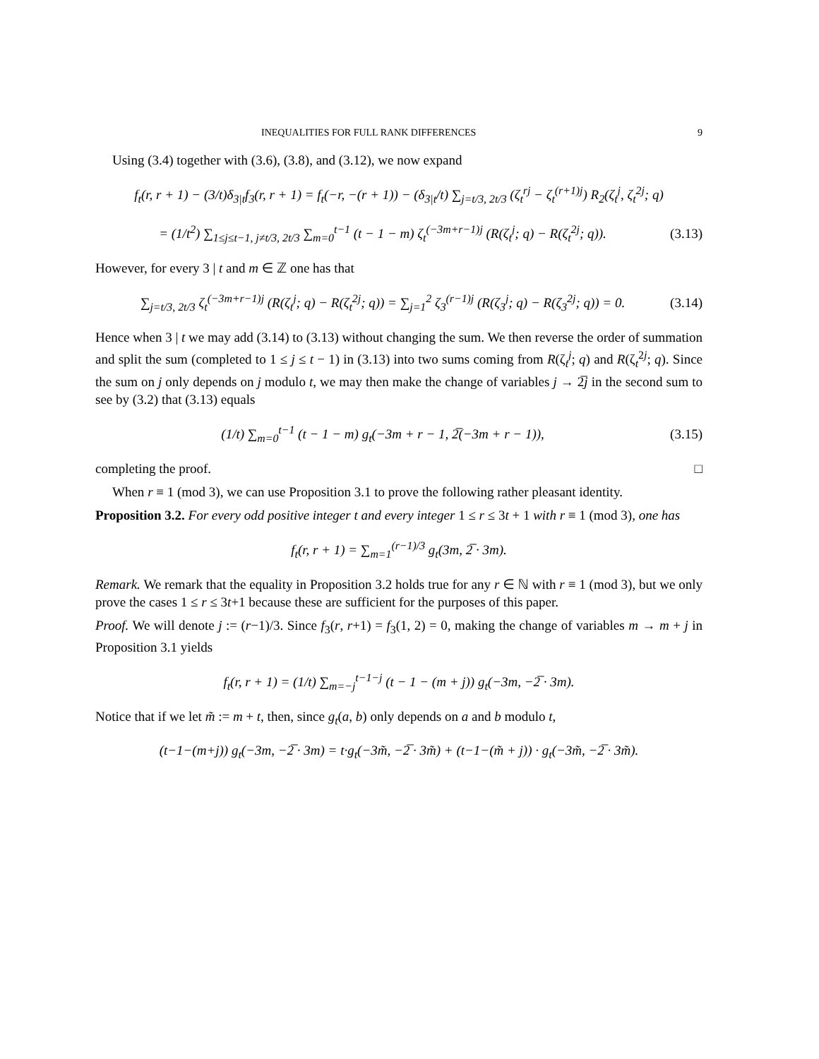INEQUALITIES FOR FULL RANK DIFFERENCES 9
Using (3.4) together with (3.6), (3.8), and (3.12), we now expand
f<sub>t</sub>(r, r + 1) − (3/t)δ<sub>3|t</sub>f<sub>3</sub>(r, r + 1) = f<sub>t</sub>(−r, −(r + 1)) − (δ<sub>3|t</sub>/t) ∑<sub>j=t/3, 2t/3</sub> (ζ<sub>t</sub><sup>rj</sup> − ζ<sub>t</sub><sup>(r+1)j</sup>) R<sub>2</sub>(ζ<sub>t</sub><sup>j</sup>, ζ<sub>t</sub><sup>2j</sup>; q)
= (1/t<sup>2</sup>) ∑<sub>1≤j≤t−1, j≠t/3, 2t/3</sub> ∑<sub>m=0</sub><sup>t−1</sup> (t − 1 − m) ζ<sub>t</sub><sup>(−3m+r−1)j</sup> (R(ζ<sub>t</sub><sup>j</sup>; q) − R(ζ<sub>t</sub><sup>2j</sup>; q)). (3.13)
However, for every 3 | t and m ∈ ℤ one has that
∑<sub>j=t/3, 2t/3</sub> ζ<sub>t</sub><sup>(−3m+r−1)j</sup> (R(ζ<sub>t</sub><sup>j</sup>; q) − R(ζ<sub>t</sub><sup>2j</sup>; q)) = ∑<sub>j=1</sub><sup>2</sup> ζ<sub>3</sub><sup>(r−1)j</sup> (R(ζ<sub>3</sub><sup>j</sup>; q) − R(ζ<sub>3</sub><sup>2j</sup>; q)) = 0. (3.14)
Hence when 3 | t we may add (3.14) to (3.13) without changing the sum. We then reverse the order of summation and split the sum (completed to 1 ≤ j ≤ t − 1) in (3.13) into two sums coming from R(ζ<sub>t</sub><sup>j</sup>; q) and R(ζ<sub>t</sub><sup>2j</sup>; q). Since the sum on j only depends on j modulo t, we may then make the change of variables j → 2̅j in the second sum to see by (3.2) that (3.13) equals
(1/t) ∑<sub>m=0</sub><sup>t−1</sup> (t − 1 − m) g<sub>t</sub>(−3m + r − 1, 2̅(−3m + r − 1)), (3.15)
completing the proof. □
When r ≡ 1 (mod 3), we can use Proposition 3.1 to prove the following rather pleasant identity.
Proposition 3.2. For every odd positive integer t and every integer 1 ≤ r ≤ 3t + 1 with r ≡ 1 (mod 3), one has
f<sub>t</sub>(r, r + 1) = ∑<sub>m=1</sub><sup>(r−1)/3</sup> g<sub>t</sub>(3m, 2̅ · 3m).
Remark. We remark that the equality in Proposition 3.2 holds true for any r ∈ ℕ with r ≡ 1 (mod 3), but we only prove the cases 1 ≤ r ≤ 3t+1 because these are sufficient for the purposes of this paper.
Proof. We will denote j := (r−1)/3. Since f<sub>3</sub>(r, r+1) = f<sub>3</sub>(1, 2) = 0, making the change of variables m → m + j in Proposition 3.1 yields
f<sub>t</sub>(r, r + 1) = (1/t) ∑<sub>m=−j</sub><sup>t−1−j</sup> (t − 1 − (m + j)) g<sub>t</sub>(−3m, −2̅ · 3m).
Notice that if we let m̃ := m + t, then, since g<sub>t</sub>(a, b) only depends on a and b modulo t,
(t−1−(m+j)) g<sub>t</sub>(−3m, −2̅ · 3m) = t·g<sub>t</sub>(−3m̃, −2̅ · 3m̃) + (t−1−(m̃ + j)) · g<sub>t</sub>(−3m̃, −2̅ · 3m̃).